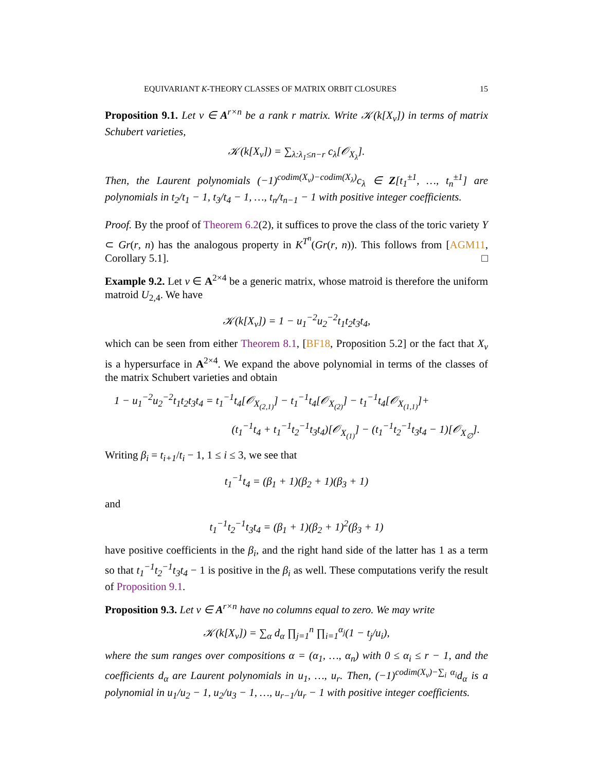EQUIVARIANT K-THEORY CLASSES OF MATRIX ORBIT CLOSURES 15
Proposition 9.1. Let v ∈ A<sup>r×n</sup> be a rank r matrix. Write 𝒦(k[X<sub>v</sub>]) in terms of matrix Schubert varieties,
𝒦(k[X<sub>v</sub>]) = ∑<sub>λ:λ<sub>1</sub>≤n−r</sub> c<sub>λ</sub>[𝒪<sub>X<sub>λ</sub></sub>].
Then, the Laurent polynomials (−1)<sup>codim(X<sub>v</sub>)−codim(X<sub>λ</sub>)</sup>c<sub>λ</sub> ∈ Z[t<sub>1</sub><sup>±1</sup>, …, t<sub>n</sub><sup>±1</sup>] are polynomials in t<sub>2</sub>/t<sub>1</sub> − 1, t<sub>3</sub>/t<sub>4</sub> − 1, …, t<sub>n</sub>/t<sub>n−1</sub> − 1 with positive integer coefficients.
Proof. By the proof of Theorem 6.2(2), it suffices to prove the class of the toric variety Y ⊂ Gr(r, n) has the analogous property in K<sup>T<sup>n</sup></sup>(Gr(r, n)). This follows from [AGM11, Corollary 5.1]. □
Example 9.2. Let v ∈ A<sup>2×4</sup> be a generic matrix, whose matroid is therefore the uniform matroid U<sub>2,4</sub>. We have
𝒦(k[X<sub>v</sub>]) = 1 − u<sub>1</sub><sup>−2</sup>u<sub>2</sub><sup>−2</sup>t<sub>1</sub>t<sub>2</sub>t<sub>3</sub>t<sub>4</sub>,
which can be seen from either Theorem 8.1, [BF18, Proposition 5.2] or the fact that X<sub>v</sub> is a hypersurface in A<sup>2×4</sup>. We expand the above polynomial in terms of the classes of the matrix Schubert varieties and obtain
1 − u<sub>1</sub><sup>−2</sup>u<sub>2</sub><sup>−2</sup>t<sub>1</sub>t<sub>2</sub>t<sub>3</sub>t<sub>4</sub> = t<sub>1</sub><sup>−1</sup>t<sub>4</sub>[𝒪<sub>X<sub>(2,1)</sub></sub>] − t<sub>1</sub><sup>−1</sup>t<sub>4</sub>[𝒪<sub>X<sub>(2)</sub></sub>] − t<sub>1</sub><sup>−1</sup>t<sub>4</sub>[𝒪<sub>X<sub>(1,1)</sub></sub>]+
(t<sub>1</sub><sup>−1</sup>t<sub>4</sub> + t<sub>1</sub><sup>−1</sup>t<sub>2</sub><sup>−1</sup>t<sub>3</sub>t<sub>4</sub>)[𝒪<sub>X<sub>(1)</sub></sub>] − (t<sub>1</sub><sup>−1</sup>t<sub>2</sub><sup>−1</sup>t<sub>3</sub>t<sub>4</sub> − 1)[𝒪<sub>X<sub>∅</sub></sub>].
Writing β<sub>i</sub> = t<sub>i+1</sub>/t<sub>i</sub> − 1, 1 ≤ i ≤ 3, we see that
t<sub>1</sub><sup>−1</sup>t<sub>4</sub> = (β<sub>1</sub> + 1)(β<sub>2</sub> + 1)(β<sub>3</sub> + 1)
and
t<sub>1</sub><sup>−1</sup>t<sub>2</sub><sup>−1</sup>t<sub>3</sub>t<sub>4</sub> = (β<sub>1</sub> + 1)(β<sub>2</sub> + 1)<sup>2</sup>(β<sub>3</sub> + 1)
have positive coefficients in the β<sub>i</sub>, and the right hand side of the latter has 1 as a term so that t<sub>1</sub><sup>−1</sup>t<sub>2</sub><sup>−1</sup>t<sub>3</sub>t<sub>4</sub> − 1 is positive in the β<sub>i</sub> as well. These computations verify the result of Proposition 9.1.
Proposition 9.3. Let v ∈ A<sup>r×n</sup> have no columns equal to zero. We may write
𝒦(k[X<sub>v</sub>]) = ∑<sub>α</sub> d<sub>α</sub> ∏<sub>j=1</sub><sup>n</sup> ∏<sub>i=1</sub><sup>α<sub>j</sub></sup>(1 − t<sub>j</sub>/u<sub>i</sub>),
where the sum ranges over compositions α = (α<sub>1</sub>, …, α<sub>n</sub>) with 0 ≤ α<sub>i</sub> ≤ r − 1, and the coefficients d<sub>α</sub> are Laurent polynomials in u<sub>1</sub>, …, u<sub>r</sub>. Then, (−1)<sup>codim(X<sub>v</sub>)−∑<sub>i</sub> α<sub>i</sub></sup>d<sub>α</sub> is a polynomial in u<sub>1</sub>/u<sub>2</sub> − 1, u<sub>2</sub>/u<sub>3</sub> − 1, …, u<sub>r−1</sub>/u<sub>r</sub> − 1 with positive integer coefficients.